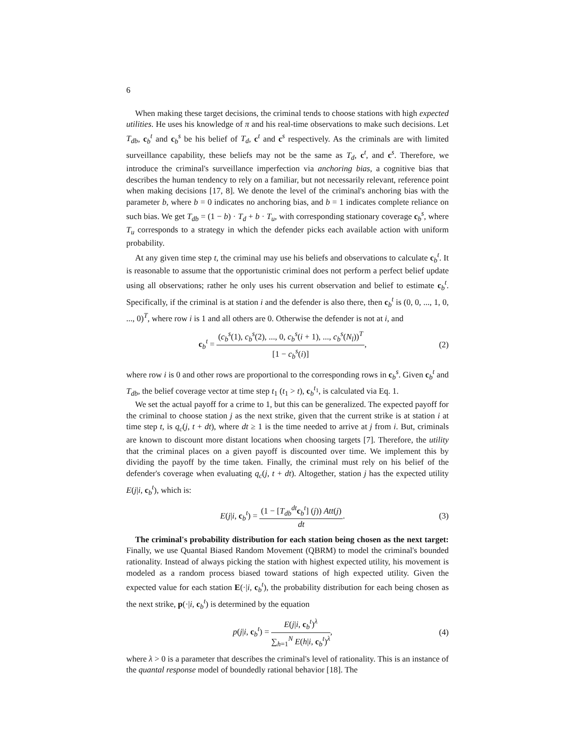6
When making these target decisions, the criminal tends to choose stations with high expected utilities. He uses his knowledge of π and his real-time observations to make such decisions. Let T<sub>db</sub>, c<sub>b</sub><sup>t</sup> and c<sub>b</sub><sup>s</sup> be his belief of T<sub>d</sub>, c<sup>t</sup> and c<sup>s</sup> respectively. As the criminals are with limited surveillance capability, these beliefs may not be the same as T<sub>d</sub>, c<sup>t</sup>, and c<sup>s</sup>. Therefore, we introduce the criminal's surveillance imperfection via anchoring bias, a cognitive bias that describes the human tendency to rely on a familiar, but not necessarily relevant, reference point when making decisions [17, 8]. We denote the level of the criminal's anchoring bias with the parameter b, where b = 0 indicates no anchoring bias, and b = 1 indicates complete reliance on such bias. We get T<sub>db</sub> = (1 − b) · T<sub>d</sub> + b · T<sub>u</sub>, with corresponding stationary coverage c<sub>b</sub><sup>s</sup>, where T<sub>u</sub> corresponds to a strategy in which the defender picks each available action with uniform probability.
At any given time step t, the criminal may use his beliefs and observations to calculate c<sub>b</sub><sup>t</sup>. It is reasonable to assume that the opportunistic criminal does not perform a perfect belief update using all observations; rather he only uses his current observation and belief to estimate c<sub>b</sub><sup>t</sup>. Specifically, if the criminal is at station i and the defender is also there, then c<sub>b</sub><sup>t</sup> is (0, 0, ..., 1, 0, ..., 0)<sup>T</sup>, where row i is 1 and all others are 0. Otherwise the defender is not at i, and
c<sub>b</sub><sup>t</sup> = (c<sub>b</sub><sup>s</sup>(1), c<sub>b</sub><sup>s</sup>(2), ..., 0, c<sub>b</sub><sup>s</sup>(i + 1), ..., c<sub>b</sub><sup>s</sup>(N<sub>l</sub>))<sup>T</sup> [1 − c<sub>b</sub><sup>s</sup>(i)],
(2)
where row i is 0 and other rows are proportional to the corresponding rows in c<sub>b</sub><sup>s</sup>. Given c<sub>b</sub><sup>t</sup> and T<sub>db</sub>, the belief coverage vector at time step t<sub>1</sub> (t<sub>1</sub> > t), c<sub>b</sub><sup>t<sub>1</sub></sup>, is calculated via Eq. 1.
We set the actual payoff for a crime to 1, but this can be generalized. The expected payoff for the criminal to choose station j as the next strike, given that the current strike is at station i at time step t, is q<sub>c</sub>(j, t + dt), where dt ≥ 1 is the time needed to arrive at j from i. But, criminals are known to discount more distant locations when choosing targets [7]. Therefore, the utility that the criminal places on a given payoff is discounted over time. We implement this by dividing the payoff by the time taken. Finally, the criminal must rely on his belief of the defender's coverage when evaluating q<sub>c</sub>(j, t + dt). Altogether, station j has the expected utility E(j|i, c<sub>b</sub><sup>t</sup>), which is:
E(j|i, c<sub>b</sub><sup>t</sup>) = (1 − [T<sub>db</sub><sup>dt</sup>c<sub>b</sub><sup>t</sup>] (j)) Att(j) dt.
(3)
The criminal's probability distribution for each station being chosen as the next target: Finally, we use Quantal Biased Random Movement (QBRM) to model the criminal's bounded rationality. Instead of always picking the station with highest expected utility, his movement is modeled as a random process biased toward stations of high expected utility. Given the expected value for each station E(·|i, c<sub>b</sub><sup>t</sup>), the probability distribution for each being chosen as the next strike, p(·|i, c<sub>b</sub><sup>t</sup>) is determined by the equation
p(j|i, c<sub>b</sub><sup>t</sup>) = E(j|i, c<sub>b</sub><sup>t</sup>)<sup>λ</sup> ∑<sub>h=1</sub><sup>N</sup> E(h|i, c<sub>b</sub><sup>t</sup>)<sup>λ</sup>,
(4)
where λ > 0 is a parameter that describes the criminal's level of rationality. This is an instance of the quantal response model of boundedly rational behavior [18]. The